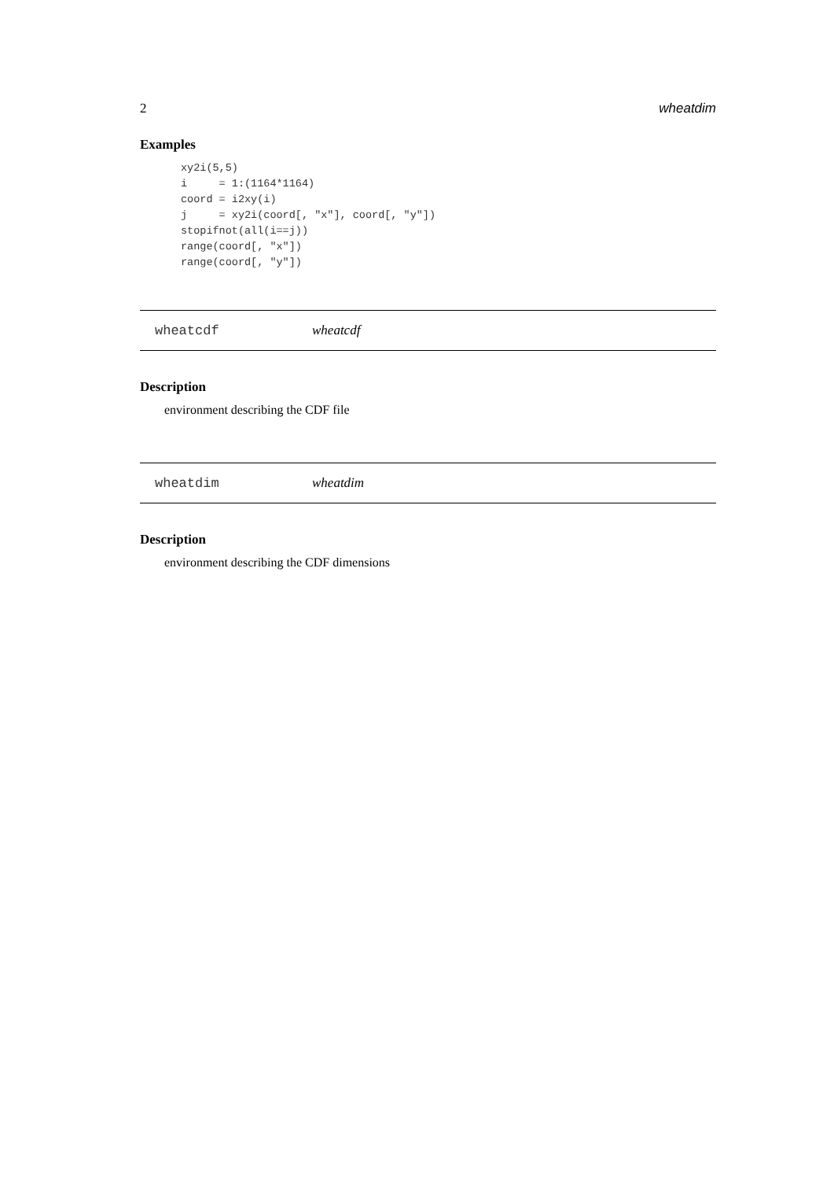2 wheatdim
Examples
xy2i(5,5)
i     = 1:(1164*1164)
coord = i2xy(i)
j     = xy2i(coord[, "x"], coord[, "y"])
stopifnot(all(i==j))
range(coord[, "x"])
range(coord[, "y"])
wheatcdf wheatcdf
Description
environment describing the CDF file
wheatdim wheatdim
Description
environment describing the CDF dimensions